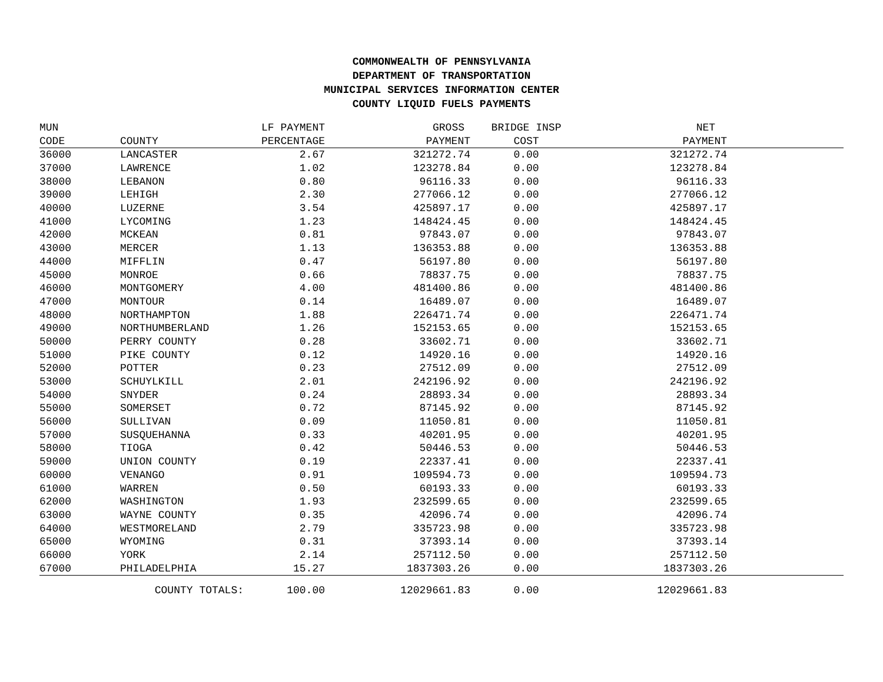COMMONWEALTH OF PENNSYLVANIA
DEPARTMENT OF TRANSPORTATION
MUNICIPAL SERVICES INFORMATION CENTER
COUNTY LIQUID FUELS PAYMENTS
| MUN | | LF PAYMENT | GROSS | BRIDGE INSP | NET | |
| --- | --- | --- | --- | --- | --- | --- |
| CODE | COUNTY | PERCENTAGE | PAYMENT | COST | PAYMENT | |
| 36000 | LANCASTER | 2.67 | 321272.74 | 0.00 | 321272.74 | |
| 37000 | LAWRENCE | 1.02 | 123278.84 | 0.00 | 123278.84 | |
| 38000 | LEBANON | 0.80 | 96116.33 | 0.00 | 96116.33 | |
| 39000 | LEHIGH | 2.30 | 277066.12 | 0.00 | 277066.12 | |
| 40000 | LUZERNE | 3.54 | 425897.17 | 0.00 | 425897.17 | |
| 41000 | LYCOMING | 1.23 | 148424.45 | 0.00 | 148424.45 | |
| 42000 | MCKEAN | 0.81 | 97843.07 | 0.00 | 97843.07 | |
| 43000 | MERCER | 1.13 | 136353.88 | 0.00 | 136353.88 | |
| 44000 | MIFFLIN | 0.47 | 56197.80 | 0.00 | 56197.80 | |
| 45000 | MONROE | 0.66 | 78837.75 | 0.00 | 78837.75 | |
| 46000 | MONTGOMERY | 4.00 | 481400.86 | 0.00 | 481400.86 | |
| 47000 | MONTOUR | 0.14 | 16489.07 | 0.00 | 16489.07 | |
| 48000 | NORTHAMPTON | 1.88 | 226471.74 | 0.00 | 226471.74 | |
| 49000 | NORTHUMBERLAND | 1.26 | 152153.65 | 0.00 | 152153.65 | |
| 50000 | PERRY COUNTY | 0.28 | 33602.71 | 0.00 | 33602.71 | |
| 51000 | PIKE COUNTY | 0.12 | 14920.16 | 0.00 | 14920.16 | |
| 52000 | POTTER | 0.23 | 27512.09 | 0.00 | 27512.09 | |
| 53000 | SCHUYLKILL | 2.01 | 242196.92 | 0.00 | 242196.92 | |
| 54000 | SNYDER | 0.24 | 28893.34 | 0.00 | 28893.34 | |
| 55000 | SOMERSET | 0.72 | 87145.92 | 0.00 | 87145.92 | |
| 56000 | SULLIVAN | 0.09 | 11050.81 | 0.00 | 11050.81 | |
| 57000 | SUSQUEHANNA | 0.33 | 40201.95 | 0.00 | 40201.95 | |
| 58000 | TIOGA | 0.42 | 50446.53 | 0.00 | 50446.53 | |
| 59000 | UNION COUNTY | 0.19 | 22337.41 | 0.00 | 22337.41 | |
| 60000 | VENANGO | 0.91 | 109594.73 | 0.00 | 109594.73 | |
| 61000 | WARREN | 0.50 | 60193.33 | 0.00 | 60193.33 | |
| 62000 | WASHINGTON | 1.93 | 232599.65 | 0.00 | 232599.65 | |
| 63000 | WAYNE COUNTY | 0.35 | 42096.74 | 0.00 | 42096.74 | |
| 64000 | WESTMORELAND | 2.79 | 335723.98 | 0.00 | 335723.98 | |
| 65000 | WYOMING | 0.31 | 37393.14 | 0.00 | 37393.14 | |
| 66000 | YORK | 2.14 | 257112.50 | 0.00 | 257112.50 | |
| 67000 | PHILADELPHIA | 15.27 | 1837303.26 | 0.00 | 1837303.26 | |
| | COUNTY TOTALS: | 100.00 | 12029661.83 | 0.00 | 12029661.83 | |